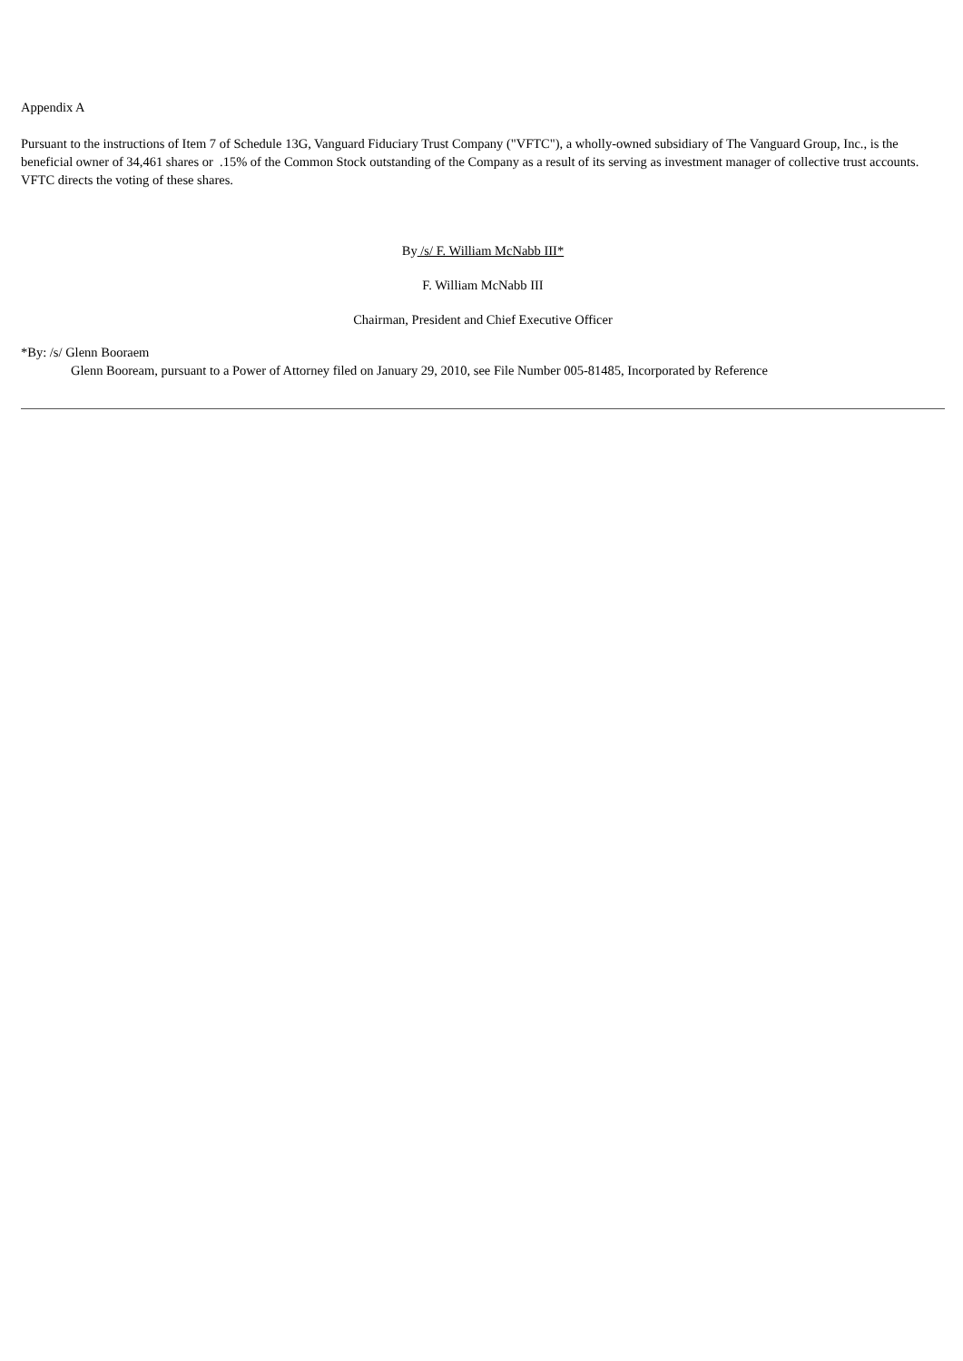Appendix A
Pursuant to the instructions of Item 7 of Schedule 13G, Vanguard Fiduciary Trust Company ("VFTC"), a wholly-owned subsidiary of The Vanguard Group, Inc., is the beneficial owner of 34,461 shares or .15% of the Common Stock outstanding of the Company as a result of its serving as investment manager of collective trust accounts. VFTC directs the voting of these shares.
By /s/ F. William McNabb III*
F. William McNabb III
Chairman, President and Chief Executive Officer
*By: /s/ Glenn Booraem
Glenn Booream, pursuant to a Power of Attorney filed on January 29, 2010, see File Number 005-81485, Incorporated by Reference